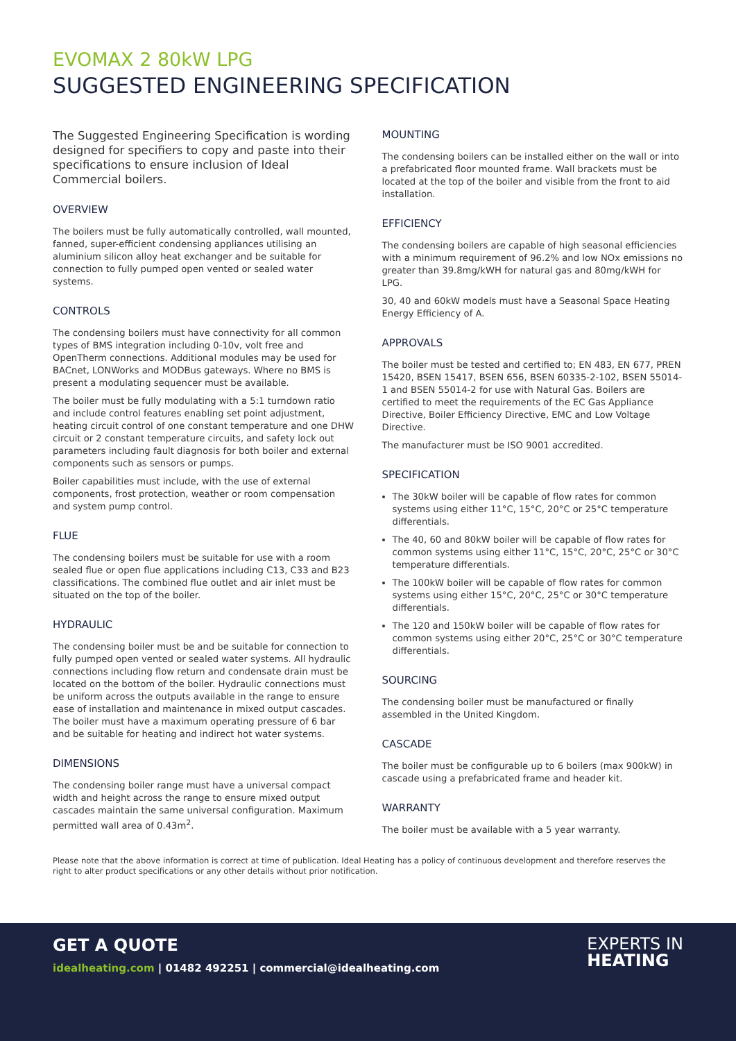EVOMAX 2 80kW LPG
SUGGESTED ENGINEERING SPECIFICATION
The Suggested Engineering Specification is wording designed for specifiers to copy and paste into their specifications to ensure inclusion of Ideal Commercial boilers.
OVERVIEW
The boilers must be fully automatically controlled, wall mounted, fanned, super-efficient condensing appliances utilising an aluminium silicon alloy heat exchanger and be suitable for connection to fully pumped open vented or sealed water systems.
CONTROLS
The condensing boilers must have connectivity for all common types of BMS integration including 0-10v, volt free and OpenTherm connections. Additional modules may be used for BACnet, LONWorks and MODBus gateways. Where no BMS is present a modulating sequencer must be available.
The boiler must be fully modulating with a 5:1 turndown ratio and include control features enabling set point adjustment, heating circuit control of one constant temperature and one DHW circuit or 2 constant temperature circuits, and safety lock out parameters including fault diagnosis for both boiler and external components such as sensors or pumps.
Boiler capabilities must include, with the use of external components, frost protection, weather or room compensation and system pump control.
FLUE
The condensing boilers must be suitable for use with a room sealed flue or open flue applications including C13, C33 and B23 classifications. The combined flue outlet and air inlet must be situated on the top of the boiler.
HYDRAULIC
The condensing boiler must be and be suitable for connection to fully pumped open vented or sealed water systems. All hydraulic connections including flow return and condensate drain must be located on the bottom of the boiler. Hydraulic connections must be uniform across the outputs available in the range to ensure ease of installation and maintenance in mixed output cascades. The boiler must have a maximum operating pressure of 6 bar and be suitable for heating and indirect hot water systems.
DIMENSIONS
The condensing boiler range must have a universal compact width and height across the range to ensure mixed output cascades maintain the same universal configuration. Maximum permitted wall area of 0.43m<sup>2</sup>.
MOUNTING
The condensing boilers can be installed either on the wall or into a prefabricated floor mounted frame. Wall brackets must be located at the top of the boiler and visible from the front to aid installation.
EFFICIENCY
The condensing boilers are capable of high seasonal efficiencies with a minimum requirement of 96.2% and low NOx emissions no greater than 39.8mg/kWH for natural gas and 80mg/kWH for LPG.
30, 40 and 60kW models must have a Seasonal Space Heating Energy Efficiency of A.
APPROVALS
The boiler must be tested and certified to; EN 483, EN 677, PREN 15420, BSEN 15417, BSEN 656, BSEN 60335-2-102, BSEN 55014-1 and BSEN 55014-2 for use with Natural Gas. Boilers are certified to meet the requirements of the EC Gas Appliance Directive, Boiler Efficiency Directive, EMC and Low Voltage Directive.
The manufacturer must be ISO 9001 accredited.
SPECIFICATION
The 30kW boiler will be capable of flow rates for common systems using either 11°C, 15°C, 20°C or 25°C temperature differentials.
The 40, 60 and 80kW boiler will be capable of flow rates for common systems using either 11°C, 15°C, 20°C, 25°C or 30°C temperature differentials.
The 100kW boiler will be capable of flow rates for common systems using either 15°C, 20°C, 25°C or 30°C temperature differentials.
The 120 and 150kW boiler will be capable of flow rates for common systems using either 20°C, 25°C or 30°C temperature differentials.
SOURCING
The condensing boiler must be manufactured or finally assembled in the United Kingdom.
CASCADE
The boiler must be configurable up to 6 boilers (max 900kW) in cascade using a prefabricated frame and header kit.
WARRANTY
The boiler must be available with a 5 year warranty.
Please note that the above information is correct at time of publication. Ideal Heating has a policy of continuous development and therefore reserves the right to alter product specifications or any other details without prior notification.
GET A QUOTE
idealheating.com | 01482 492251 | commercial@idealheating.com
EXPERTS IN
HEATING